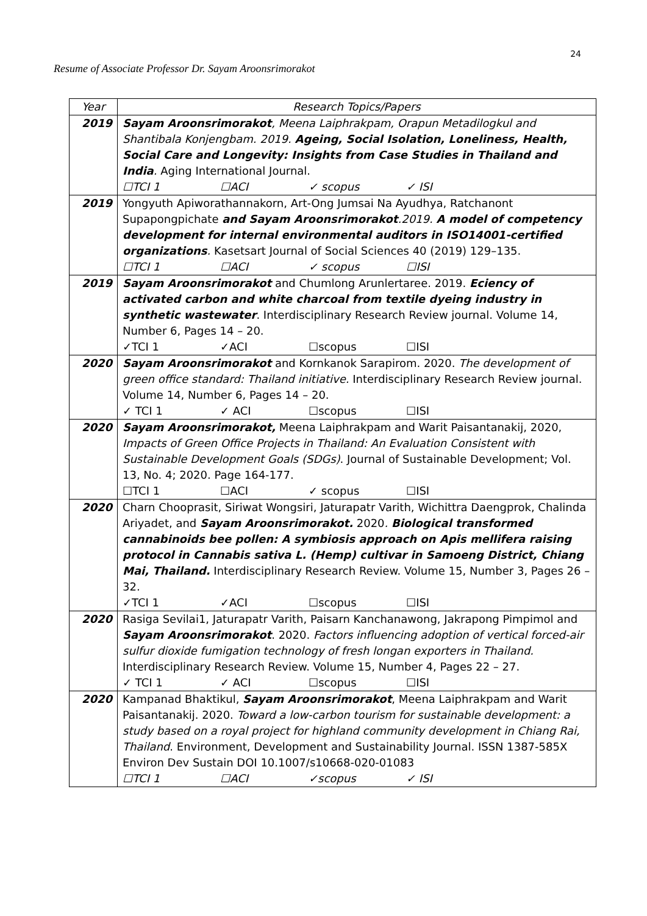24
Resume of Associate Professor Dr. Sayam Aroonsrimorakot
| Year | Research Topics/Papers |
| --- | --- |
| 2019 | Sayam Aroonsrimorakot , Meena Laiphrakpam, Orapun Metadilogkul and Shantibala Konjengbam. 2019. Ageing, Social Isolation, Loneliness, Health, Social Care and Longevity: Insights from Case Studies in Thailand and India . Aging International Journal. ☐TCI 1 ☐ACI ✓ scopus ✓ ISI |
| 2019 | Yongyuth Apiworathannakorn, Art-Ong Jumsai Na Ayudhya, Ratchanont Supapongpichate and Sayam Aroonsrimorakot .2019. A model of competency development for internal environmental auditors in ISO14001-certified organizations . Kasetsart Journal of Social Sciences 40 (2019) 129–135. ☐TCI 1 ☐ACI ✓ scopus ☐ISI |
| 2019 | Sayam Aroonsrimorakot and Chumlong Arunlertaree. 2019. Eciency of activated carbon and white charcoal from textile dyeing industry in synthetic wastewater . Interdisciplinary Research Review journal. Volume 14, Number 6, Pages 14 – 20. ✓TCI 1 ✓ACI ☐scopus ☐ISI |
| 2020 | Sayam Aroonsrimorakot and Kornkanok Sarapirom. 2020. The development of green office standard: Thailand initiative. Interdisciplinary Research Review journal. Volume 14, Number 6, Pages 14 – 20. ✓ TCI 1 ✓ ACI ☐scopus ☐ISI |
| 2020 | Sayam Aroonsrimorakot, Meena Laiphrakpam and Warit Paisantanakij, 2020, Impacts of Green Office Projects in Thailand: An Evaluation Consistent with Sustainable Development Goals (SDGs) . Journal of Sustainable Development; Vol. 13, No. 4; 2020. Page 164-177. ☐TCI 1 ☐ACI ✓ scopus ☐ISI |
| 2020 | Charn Chooprasit, Siriwat Wongsiri, Jaturapatr Varith, Wichittra Daengprok, Chalinda Ariyadet, and Sayam Aroonsrimorakot. 2020 . Biological transformed cannabinoids bee pollen: A symbiosis approach on Apis mellifera raising protocol in Cannabis sativa L. (Hemp) cultivar in Samoeng District, Chiang Mai, Thailand. Interdisciplinary Research Review. Volume 15, Number 3, Pages 26 – 32. ✓TCI 1 ✓ACI ☐scopus ☐ISI |
| 2020 | Rasiga Sevilai1, Jaturapatr Varith, Paisarn Kanchanawong, Jakrapong Pimpimol and Sayam Aroonsrimorakot . 2020. Factors influencing adoption of vertical forced-air sulfur dioxide fumigation technology of fresh longan exporters in Thailand. Interdisciplinary Research Review. Volume 15, Number 4, Pages 22 – 27. ✓ TCI 1 ✓ ACI ☐scopus ☐ISI |
| 2020 | Kampanad Bhaktikul, Sayam Aroonsrimorakot , Meena Laiphrakpam and Warit Paisantanakij. 2020. Toward a low-carbon tourism for sustainable development: a study based on a royal project for highland community development in Chiang Rai, Thailand . Environment, Development and Sustainability Journal. ISSN 1387-585X Environ Dev Sustain DOI 10.1007/s10668-020-01083 ☐TCI 1 ☐ACI ✓scopus ✓ ISI |